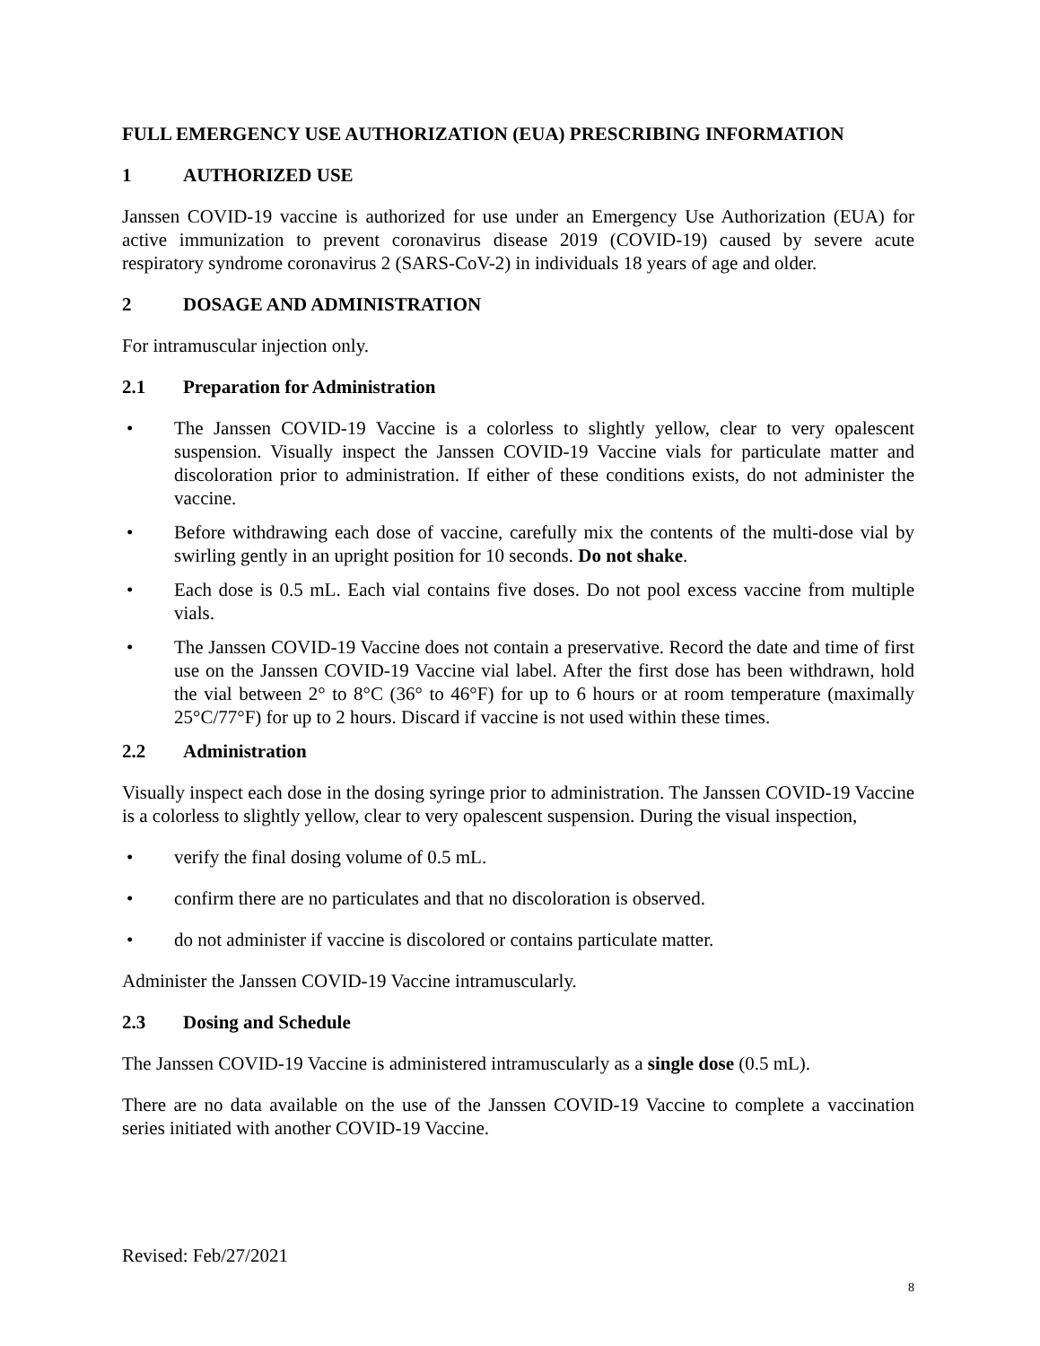FULL EMERGENCY USE AUTHORIZATION (EUA) PRESCRIBING INFORMATION
1 AUTHORIZED USE
Janssen COVID-19 vaccine is authorized for use under an Emergency Use Authorization (EUA) for active immunization to prevent coronavirus disease 2019 (COVID-19) caused by severe acute respiratory syndrome coronavirus 2 (SARS-CoV-2) in individuals 18 years of age and older.
2 DOSAGE AND ADMINISTRATION
For intramuscular injection only.
2.1 Preparation for Administration
• The Janssen COVID-19 Vaccine is a colorless to slightly yellow, clear to very opalescent suspension. Visually inspect the Janssen COVID-19 Vaccine vials for particulate matter and discoloration prior to administration. If either of these conditions exists, do not administer the vaccine.
• Before withdrawing each dose of vaccine, carefully mix the contents of the multi-dose vial by swirling gently in an upright position for 10 seconds. Do not shake.
• Each dose is 0.5 mL. Each vial contains five doses. Do not pool excess vaccine from multiple vials.
• The Janssen COVID-19 Vaccine does not contain a preservative. Record the date and time of first use on the Janssen COVID-19 Vaccine vial label. After the first dose has been withdrawn, hold the vial between 2° to 8°C (36° to 46°F) for up to 6 hours or at room temperature (maximally 25°C/77°F) for up to 2 hours. Discard if vaccine is not used within these times.
2.2 Administration
Visually inspect each dose in the dosing syringe prior to administration. The Janssen COVID-19 Vaccine is a colorless to slightly yellow, clear to very opalescent suspension. During the visual inspection,
• verify the final dosing volume of 0.5 mL.
• confirm there are no particulates and that no discoloration is observed.
• do not administer if vaccine is discolored or contains particulate matter.
Administer the Janssen COVID-19 Vaccine intramuscularly.
2.3 Dosing and Schedule
The Janssen COVID-19 Vaccine is administered intramuscularly as a single dose (0.5 mL).
There are no data available on the use of the Janssen COVID-19 Vaccine to complete a vaccination series initiated with another COVID-19 Vaccine.
Revised: Feb/27/2021
8